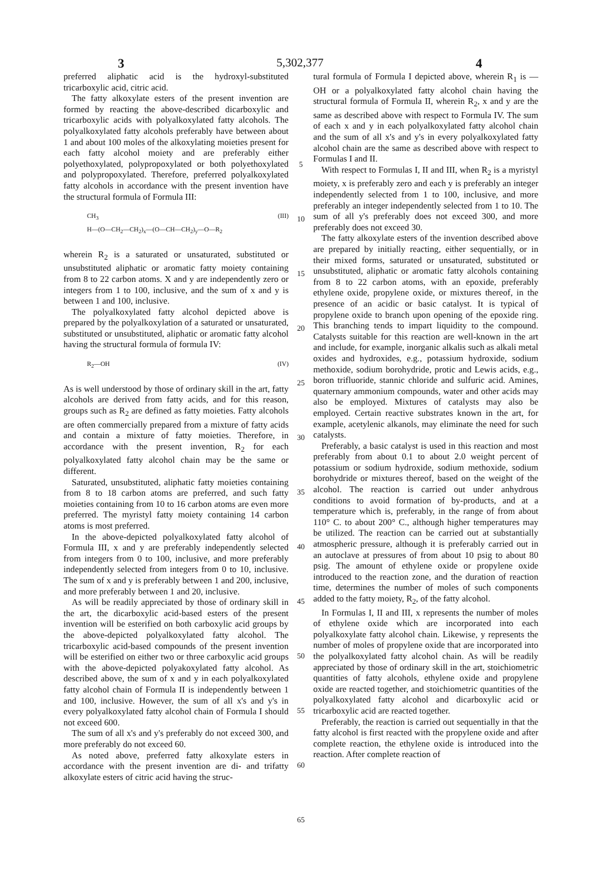3 5,302,377 4
preferred aliphatic acid is the hydroxyl-substituted tricarboxylic acid, citric acid.
The fatty alkoxylate esters of the present invention are formed by reacting the above-described dicarboxylic and tricarboxylic acids with polyalkoxylated fatty alcohols. The polyalkoxylated fatty alcohols preferably have between about 1 and about 100 moles of the alkoxylating moieties present for each fatty alcohol moiety and are preferably either polyethoxylated, polypropoxylated or both polyethoxylated and polypropoxylated. Therefore, preferred polyalkoxylated fatty alcohols in accordance with the present invention have the structural formula of Formula III:
CH<sub>3</sub>
H—(O—CH<sub>2</sub>—CH<sub>2</sub>)<sub>x</sub>—(O—CH—CH<sub>2</sub>)<sub>y</sub>—O—R<sub>2</sub> (III)
wherein R<sub>2</sub> is a saturated or unsaturated, substituted or unsubstituted aliphatic or aromatic fatty moiety containing from 8 to 22 carbon atoms. X and y are independently zero or integers from 1 to 100, inclusive, and the sum of x and y is between 1 and 100, inclusive.
The polyalkoxylated fatty alcohol depicted above is prepared by the polyalkoxylation of a saturated or unsaturated, substituted or unsubstituted, aliphatic or aromatic fatty alcohol having the structural formula of formula IV:
R<sub>2</sub>—OH (IV)
As is well understood by those of ordinary skill in the art, fatty alcohols are derived from fatty acids, and for this reason, groups such as R<sub>2</sub> are defined as fatty moieties. Fatty alcohols are often commercially prepared from a mixture of fatty acids and contain a mixture of fatty moieties. Therefore, in accordance with the present invention, R<sub>2</sub> for each polyalkoxylated fatty alcohol chain may be the same or different.
Saturated, unsubstituted, aliphatic fatty moieties containing from 8 to 18 carbon atoms are preferred, and such fatty moieties containing from 10 to 16 carbon atoms are even more preferred. The myristyl fatty moiety containing 14 carbon atoms is most preferred.
In the above-depicted polyalkoxylated fatty alcohol of Formula III, x and y are preferably independently selected from integers from 0 to 100, inclusive, and more preferably independently selected from integers from 0 to 10, inclusive. The sum of x and y is preferably between 1 and 200, inclusive, and more preferably between 1 and 20, inclusive.
As will be readily appreciated by those of ordinary skill in the art, the dicarboxylic acid-based esters of the present invention will be esterified on both carboxylic acid groups by the above-depicted polyalkoxylated fatty alcohol. The tricarboxylic acid-based compounds of the present invention will be esterified on either two or three carboxylic acid groups with the above-depicted polyakoxylated fatty alcohol. As described above, the sum of x and y in each polyalkoxylated fatty alcohol chain of Formula II is independently between 1 and 100, inclusive. However, the sum of all x's and y's in every polyalkoxylated fatty alcohol chain of Formula I should not exceed 600.
The sum of all x's and y's preferably do not exceed 300, and more preferably do not exceed 60.
As noted above, preferred fatty alkoxylate esters in accordance with the present invention are di- and trifatty alkoxylate esters of citric acid having the struc-
5
10
15
20
25
30
35
40
45
50
55
60
65
tural formula of Formula I depicted above, wherein R<sub>1</sub> is —OH or a polyalkoxylated fatty alcohol chain having the structural formula of Formula II, wherein R<sub>2</sub>, x and y are the same as described above with respect to Formula IV. The sum of each x and y in each polyalkoxylated fatty alcohol chain and the sum of all x's and y's in every polyalkoxylated fatty alcohol chain are the same as described above with respect to Formulas I and II.
With respect to Formulas I, II and III, when R<sub>2</sub> is a myristyl moiety, x is preferably zero and each y is preferably an integer independently selected from 1 to 100, inclusive, and more preferably an integer independently selected from 1 to 10. The sum of all y's preferably does not exceed 300, and more preferably does not exceed 30.
The fatty alkoxylate esters of the invention described above are prepared by initially reacting, either sequentially, or in their mixed forms, saturated or unsaturated, substituted or unsubstituted, aliphatic or aromatic fatty alcohols containing from 8 to 22 carbon atoms, with an epoxide, preferably ethylene oxide, propylene oxide, or mixtures thereof, in the presence of an acidic or basic catalyst. It is typical of propylene oxide to branch upon opening of the epoxide ring. This branching tends to impart liquidity to the compound. Catalysts suitable for this reaction are well-known in the art and include, for example, inorganic alkalis such as alkali metal oxides and hydroxides, e.g., potassium hydroxide, sodium methoxide, sodium borohydride, protic and Lewis acids, e.g., boron trifluoride, stannic chloride and sulfuric acid. Amines, quaternary ammonium compounds, water and other acids may also be employed. Mixtures of catalysts may also be employed. Certain reactive substrates known in the art, for example, acetylenic alkanols, may eliminate the need for such catalysts.
Preferably, a basic catalyst is used in this reaction and most preferably from about 0.1 to about 2.0 weight percent of potassium or sodium hydroxide, sodium methoxide, sodium borohydride or mixtures thereof, based on the weight of the alcohol. The reaction is carried out under anhydrous conditions to avoid formation of by-products, and at a temperature which is, preferably, in the range of from about 110° C. to about 200° C., although higher temperatures may be utilized. The reaction can be carried out at substantially atmospheric pressure, although it is preferably carried out in an autoclave at pressures of from about 10 psig to about 80 psig. The amount of ethylene oxide or propylene oxide introduced to the reaction zone, and the duration of reaction time, determines the number of moles of such components added to the fatty moiety, R<sub>2</sub>, of the fatty alcohol.
In Formulas I, II and III, x represents the number of moles of ethylene oxide which are incorporated into each polyalkoxylate fatty alcohol chain. Likewise, y represents the number of moles of propylene oxide that are incorporated into the polyalkoxylated fatty alcohol chain. As will be readily appreciated by those of ordinary skill in the art, stoichiometric quantities of fatty alcohols, ethylene oxide and propylene oxide are reacted together, and stoichiometric quantities of the polyalkoxylated fatty alcohol and dicarboxylic acid or tricarboxylic acid are reacted together.
Preferably, the reaction is carried out sequentially in that the fatty alcohol is first reacted with the propylene oxide and after complete reaction, the ethylene oxide is introduced into the reaction. After complete reaction of